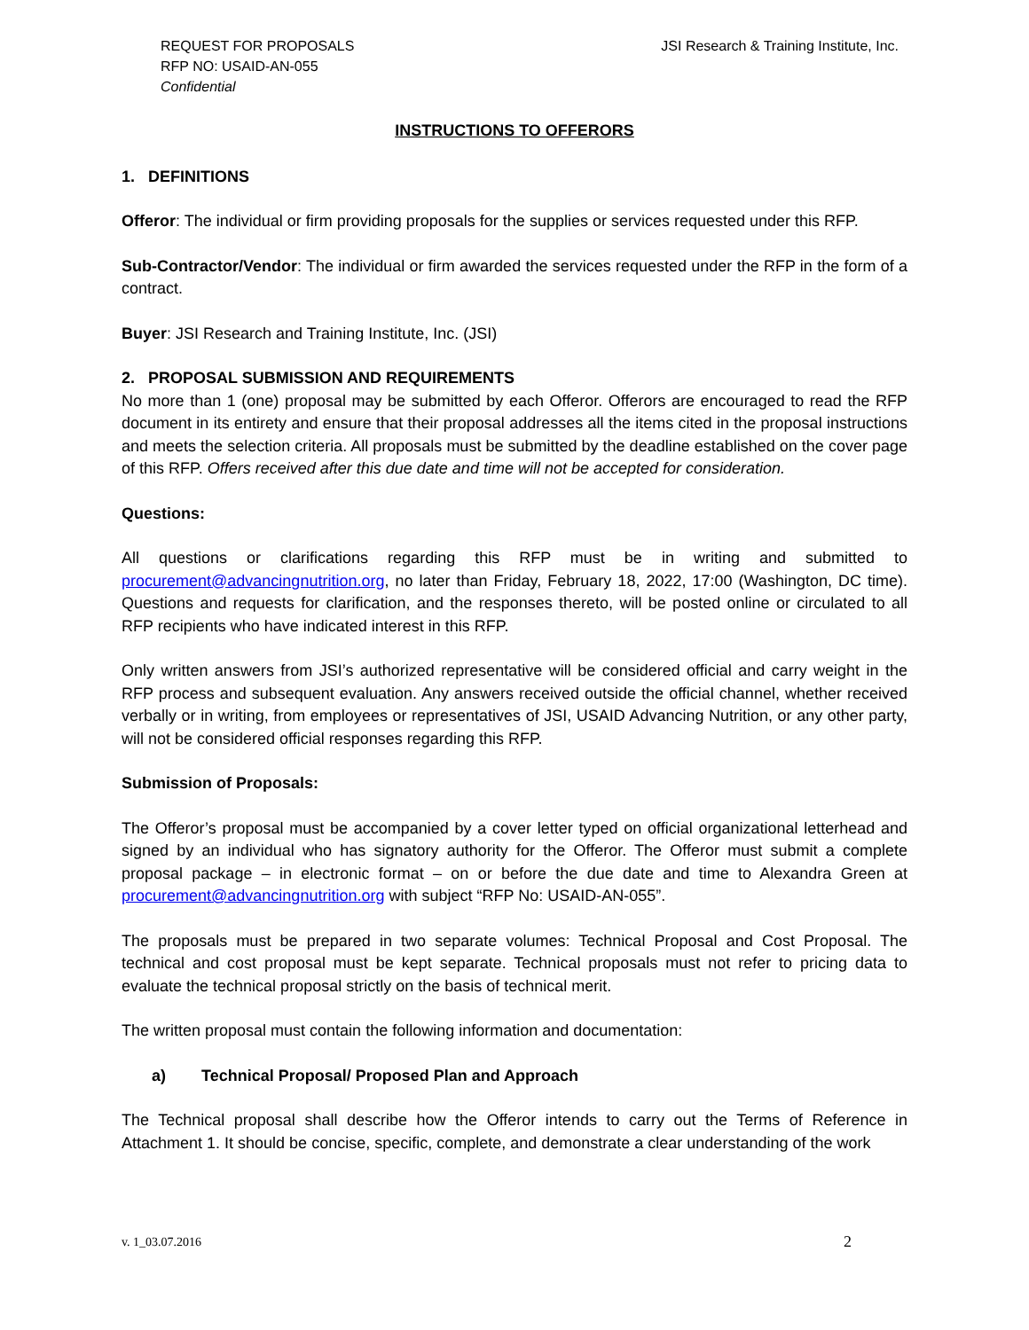REQUEST FOR PROPOSALS
RFP NO: USAID-AN-055
Confidential
JSI Research & Training Institute, Inc.
INSTRUCTIONS TO OFFERORS
1. DEFINITIONS
Offeror: The individual or firm providing proposals for the supplies or services requested under this RFP.
Sub-Contractor/Vendor: The individual or firm awarded the services requested under the RFP in the form of a contract.
Buyer: JSI Research and Training Institute, Inc. (JSI)
2. PROPOSAL SUBMISSION AND REQUIREMENTS
No more than 1 (one) proposal may be submitted by each Offeror. Offerors are encouraged to read the RFP document in its entirety and ensure that their proposal addresses all the items cited in the proposal instructions and meets the selection criteria. All proposals must be submitted by the deadline established on the cover page of this RFP. Offers received after this due date and time will not be accepted for consideration.
Questions:
All questions or clarifications regarding this RFP must be in writing and submitted to procurement@advancingnutrition.org, no later than Friday, February 18, 2022, 17:00 (Washington, DC time). Questions and requests for clarification, and the responses thereto, will be posted online or circulated to all RFP recipients who have indicated interest in this RFP.
Only written answers from JSI’s authorized representative will be considered official and carry weight in the RFP process and subsequent evaluation. Any answers received outside the official channel, whether received verbally or in writing, from employees or representatives of JSI, USAID Advancing Nutrition, or any other party, will not be considered official responses regarding this RFP.
Submission of Proposals:
The Offeror’s proposal must be accompanied by a cover letter typed on official organizational letterhead and signed by an individual who has signatory authority for the Offeror. The Offeror must submit a complete proposal package – in electronic format – on or before the due date and time to Alexandra Green at procurement@advancingnutrition.org with subject “RFP No: USAID-AN-055”.
The proposals must be prepared in two separate volumes: Technical Proposal and Cost Proposal. The technical and cost proposal must be kept separate. Technical proposals must not refer to pricing data to evaluate the technical proposal strictly on the basis of technical merit.
The written proposal must contain the following information and documentation:
a) Technical Proposal/ Proposed Plan and Approach
The Technical proposal shall describe how the Offeror intends to carry out the Terms of Reference in Attachment 1. It should be concise, specific, complete, and demonstrate a clear understanding of the work
v. 1_03.07.2016 2